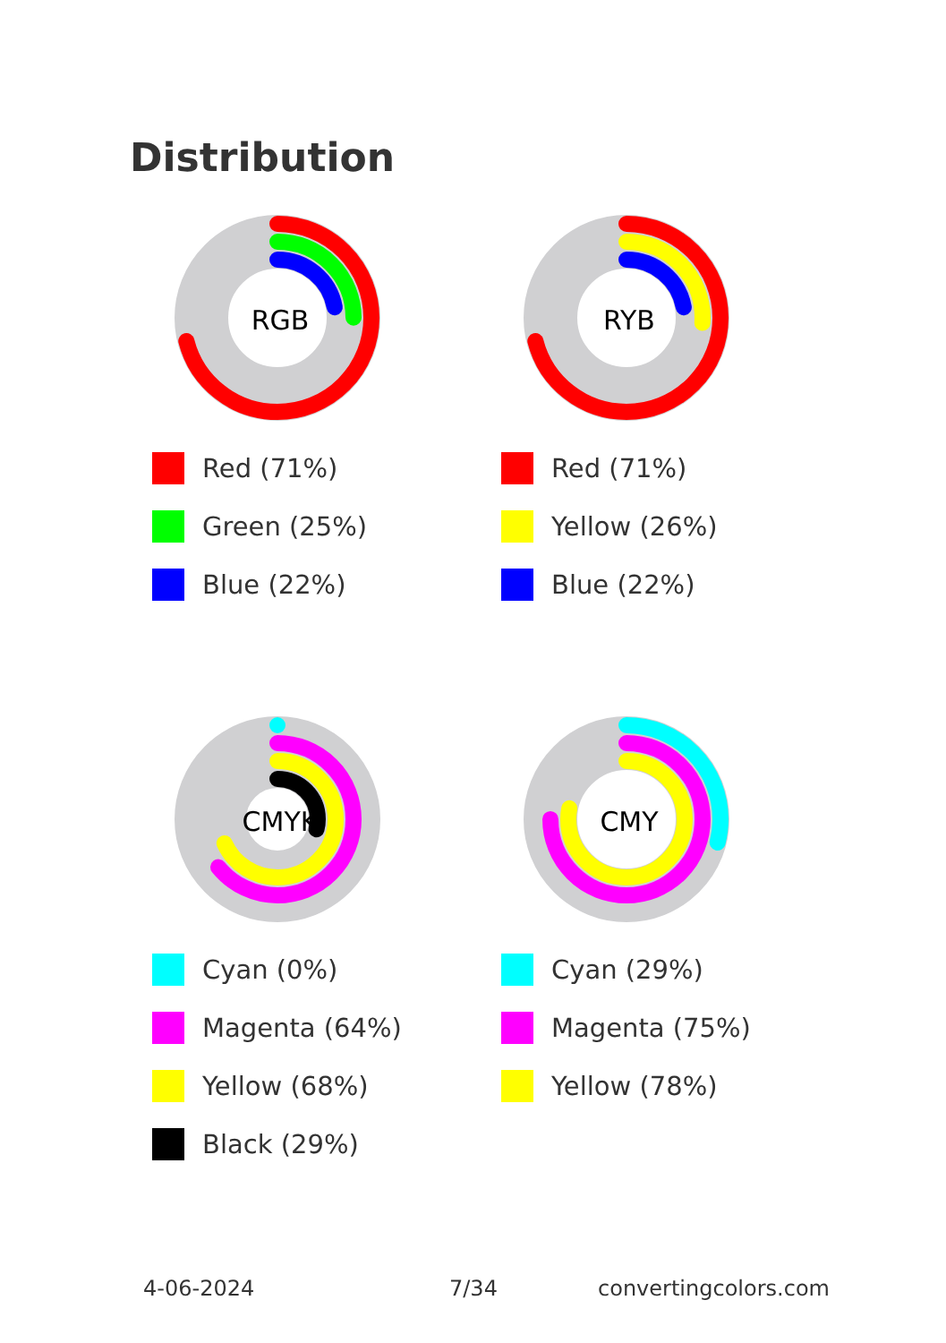Distribution
RGB
Red (71%)
Green (25%)
Blue (22%)
RYB
Red (71%)
Yellow (26%)
Blue (22%)
CMYK
Cyan (0%)
Magenta (64%)
Yellow (68%)
Black (29%)
CMY
Cyan (29%)
Magenta (75%)
Yellow (78%)
4-06-2024 7/34 convertingcolors.com